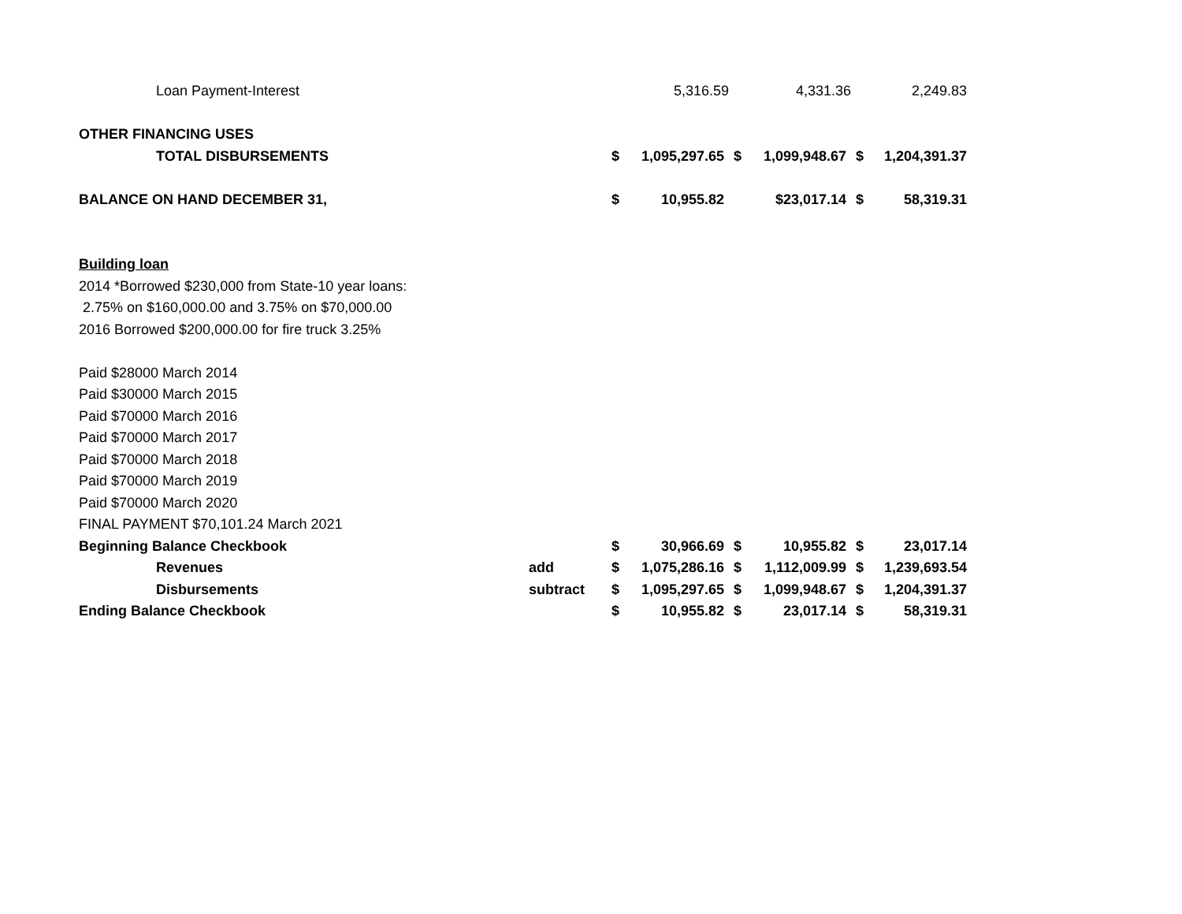| Loan Payment-Interest | | | 5,316.59 | | 4,331.36 | | 2,249.83 |
| OTHER FINANCING USES | | | | | | | |
| TOTAL DISBURSEMENTS | | $ | 1,095,297.65 | $ | 1,099,948.67 | $ | 1,204,391.37 |
| BALANCE ON HAND DECEMBER 31, | | $ | 10,955.82 | | $23,017.14 | $ | 58,319.31 |
| Building loan | | | | | | | |
| 2014 *Borrowed $230,000 from State-10 year loans: | | | | | | | |
| 2.75% on $160,000.00 and 3.75% on $70,000.00 | | | | | | | |
| 2016 Borrowed $200,000.00 for fire truck 3.25% | | | | | | | |
| Paid $28000 March 2014 | | | | | | | |
| Paid $30000 March 2015 | | | | | | | |
| Paid $70000 March 2016 | | | | | | | |
| Paid $70000 March 2017 | | | | | | | |
| Paid $70000 March 2018 | | | | | | | |
| Paid $70000 March 2019 | | | | | | | |
| Paid $70000 March 2020 | | | | | | | |
| FINAL PAYMENT $70,101.24 March 2021 | | | | | | | |
| Beginning Balance Checkbook | | $ | 30,966.69 | $ | 10,955.82 | $ | 23,017.14 |
| Revenues | add | $ | 1,075,286.16 | $ | 1,112,009.99 | $ | 1,239,693.54 |
| Disbursements | subtract | $ | 1,095,297.65 | $ | 1,099,948.67 | $ | 1,204,391.37 |
| Ending Balance Checkbook | | $ | 10,955.82 | $ | 23,017.14 | $ | 58,319.31 |